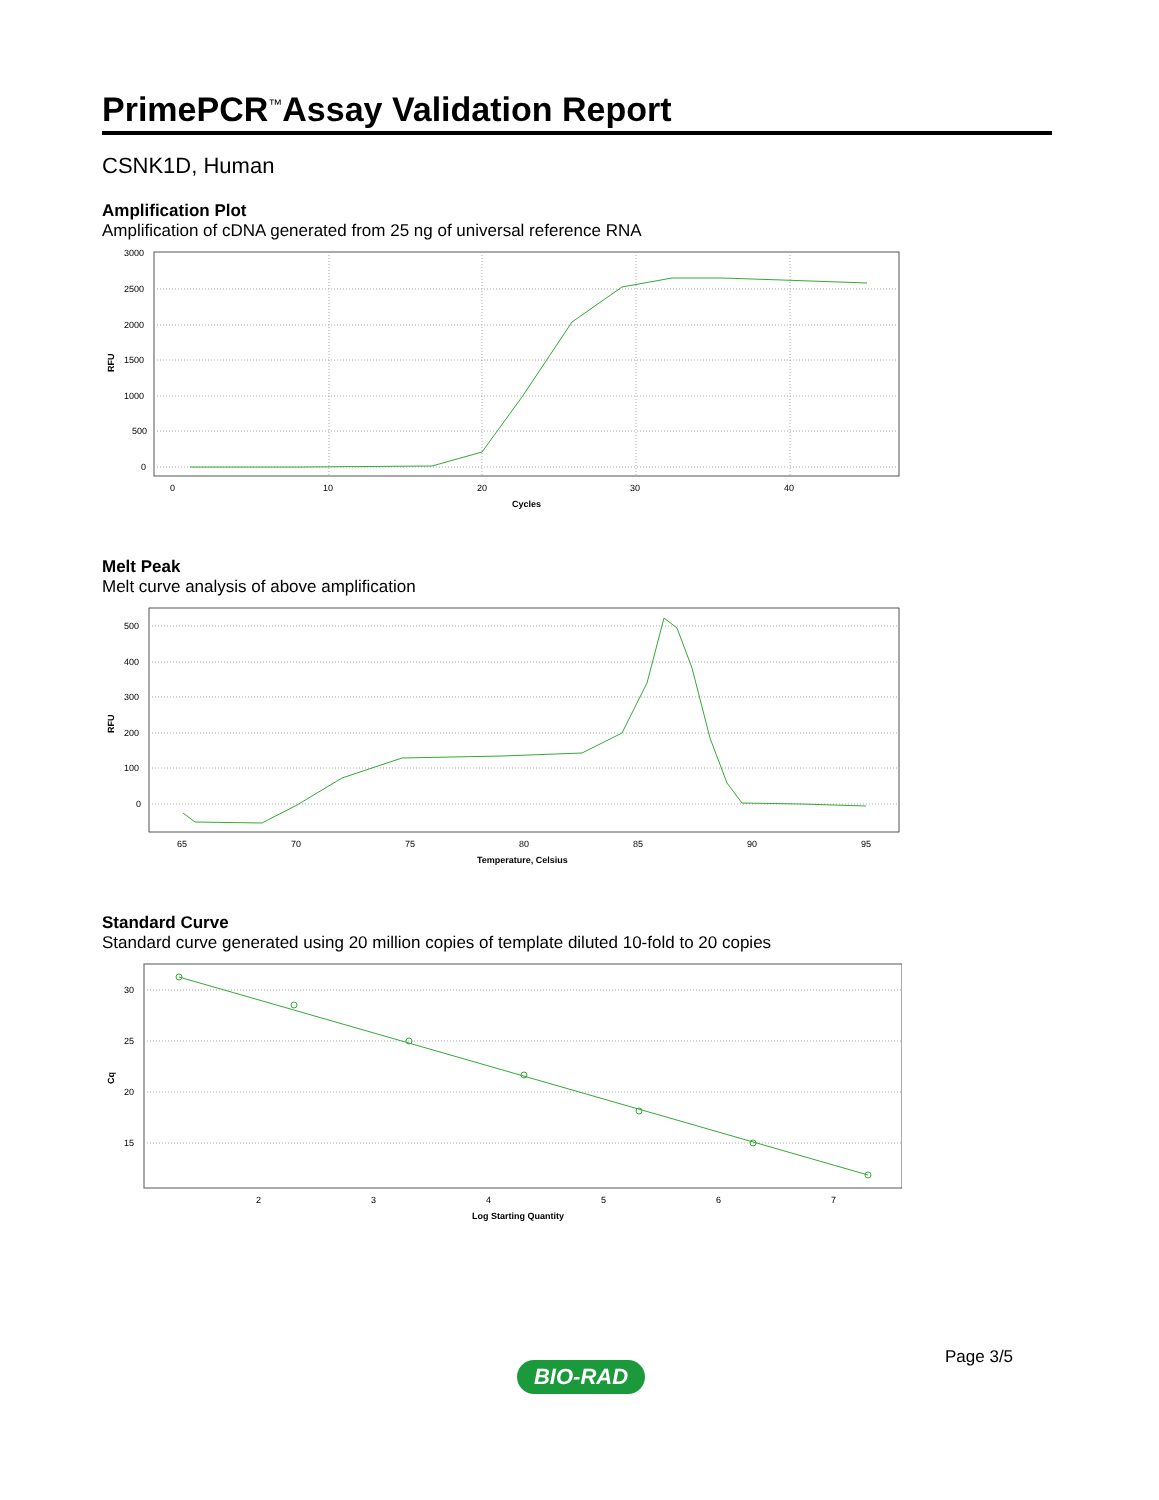PrimePCR<sup>™</sup>Assay Validation Report
CSNK1D, Human
Amplification Plot
Amplification of cDNA generated from 25 ng of universal reference RNA
3000
2500
2000
1500
1000
500
0
0
10
20
30
40
Cycles
RFU
Melt Peak
Melt curve analysis of above amplification
500
400
300
200
100
0
65
70
75
80
85
90
95
Temperature, Celsius
RFU
Standard Curve
Standard curve generated using 20 million copies of template diluted 10-fold to 20 copies
30
25
20
15
2
3
4
5
6
7
Log Starting Quantity
Cq
Page 3/5
BIO-RAD